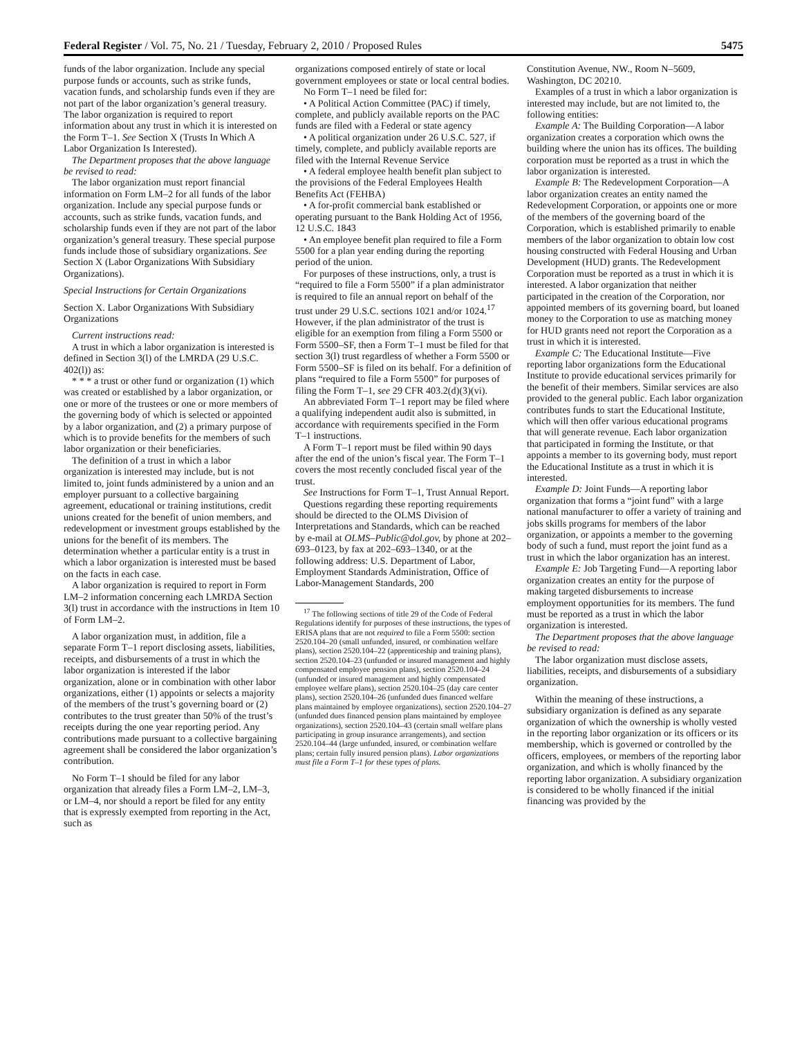Federal Register / Vol. 75, No. 21 / Tuesday, February 2, 2010 / Proposed Rules 5475
funds of the labor organization. Include any special purpose funds or accounts, such as strike funds, vacation funds, and scholarship funds even if they are not part of the labor organization’s general treasury. The labor organization is required to report information about any trust in which it is interested on the Form T–1. See Section X (Trusts In Which A Labor Organization Is Interested).
The Department proposes that the above language be revised to read:
The labor organization must report financial information on Form LM–2 for all funds of the labor organization. Include any special purpose funds or accounts, such as strike funds, vacation funds, and scholarship funds even if they are not part of the labor organization’s general treasury. These special purpose funds include those of subsidiary organizations. See Section X (Labor Organizations With Subsidiary Organizations).
Special Instructions for Certain Organizations
Section X. Labor Organizations With Subsidiary Organizations
Current instructions read:
A trust in which a labor organization is interested is defined in Section 3(l) of the LMRDA (29 U.S.C. 402(l)) as:
* * * a trust or other fund or organization (1) which was created or established by a labor organization, or one or more of the trustees or one or more members of the governing body of which is selected or appointed by a labor organization, and (2) a primary purpose of which is to provide benefits for the members of such labor organization or their beneficiaries.
The definition of a trust in which a labor organization is interested may include, but is not limited to, joint funds administered by a union and an employer pursuant to a collective bargaining agreement, educational or training institutions, credit unions created for the benefit of union members, and redevelopment or investment groups established by the unions for the benefit of its members. The determination whether a particular entity is a trust in which a labor organization is interested must be based on the facts in each case.
A labor organization is required to report in Form LM–2 information concerning each LMRDA Section 3(l) trust in accordance with the instructions in Item 10 of Form LM–2.
A labor organization must, in addition, file a separate Form T–1 report disclosing assets, liabilities, receipts, and disbursements of a trust in which the labor organization is interested if the labor organization, alone or in combination with other labor organizations, either (1) appoints or selects a majority of the members of the trust’s governing board or (2) contributes to the trust greater than 50% of the trust’s receipts during the one year reporting period. Any contributions made pursuant to a collective bargaining agreement shall be considered the labor organization’s contribution.
No Form T–1 should be filed for any labor organization that already files a Form LM–2, LM–3, or LM–4, nor should a report be filed for any entity that is expressly exempted from reporting in the Act, such as
organizations composed entirely of state or local government employees or state or local central bodies.
No Form T–1 need be filed for:
• A Political Action Committee (PAC) if timely, complete, and publicly available reports on the PAC funds are filed with a Federal or state agency
• A political organization under 26 U.S.C. 527, if timely, complete, and publicly available reports are filed with the Internal Revenue Service
• A federal employee health benefit plan subject to the provisions of the Federal Employees Health Benefits Act (FEHBA)
• A for-profit commercial bank established or operating pursuant to the Bank Holding Act of 1956, 12 U.S.C. 1843
• An employee benefit plan required to file a Form 5500 for a plan year ending during the reporting period of the union.
For purposes of these instructions, only, a trust is “required to file a Form 5500” if a plan administrator is required to file an annual report on behalf of the trust under 29 U.S.C. sections 1021 and/or 1024.<sup>17</sup> However, if the plan administrator of the trust is eligible for an exemption from filing a Form 5500 or Form 5500–SF, then a Form T–1 must be filed for that section 3(l) trust regardless of whether a Form 5500 or Form 5500–SF is filed on its behalf. For a definition of plans “required to file a Form 5500” for purposes of filing the Form T–1, see 29 CFR 403.2(d)(3)(vi).
An abbreviated Form T–1 report may be filed where a qualifying independent audit also is submitted, in accordance with requirements specified in the Form T–1 instructions.
A Form T–1 report must be filed within 90 days after the end of the union’s fiscal year. The Form T–1 covers the most recently concluded fiscal year of the trust.
See Instructions for Form T–1, Trust Annual Report.
Questions regarding these reporting requirements should be directed to the OLMS Division of Interpretations and Standards, which can be reached by e-mail at OLMS–Public@dol.gov, by phone at 202–693–0123, by fax at 202–693–1340, or at the following address: U.S. Department of Labor, Employment Standards Administration, Office of Labor-Management Standards, 200
<sup>17</sup> The following sections of title 29 of the Code of Federal Regulations identify for purposes of these instructions, the types of ERISA plans that are not required to file a Form 5500: section 2520.104–20 (small unfunded, insured, or combination welfare plans), section 2520.104–22 (apprenticeship and training plans), section 2520.104–23 (unfunded or insured management and highly compensated employee pension plans), section 2520.104–24 (unfunded or insured management and highly compensated employee welfare plans), section 2520.104–25 (day care center plans), section 2520.104–26 (unfunded dues financed welfare plans maintained by employee organizations), section 2520.104–27 (unfunded dues financed pension plans maintained by employee organizations), section 2520.104–43 (certain small welfare plans participating in group insurance arrangements), and section 2520.104–44 (large unfunded, insured, or combination welfare plans; certain fully insured pension plans). Labor organizations must file a Form T–1 for these types of plans.
Constitution Avenue, NW., Room N–5609, Washington, DC 20210.
Examples of a trust in which a labor organization is interested may include, but are not limited to, the following entities:
Example A: The Building Corporation—A labor organization creates a corporation which owns the building where the union has its offices. The building corporation must be reported as a trust in which the labor organization is interested.
Example B: The Redevelopment Corporation—A labor organization creates an entity named the Redevelopment Corporation, or appoints one or more of the members of the governing board of the Corporation, which is established primarily to enable members of the labor organization to obtain low cost housing constructed with Federal Housing and Urban Development (HUD) grants. The Redevelopment Corporation must be reported as a trust in which it is interested. A labor organization that neither participated in the creation of the Corporation, nor appointed members of its governing board, but loaned money to the Corporation to use as matching money for HUD grants need not report the Corporation as a trust in which it is interested.
Example C: The Educational Institute—Five reporting labor organizations form the Educational Institute to provide educational services primarily for the benefit of their members. Similar services are also provided to the general public. Each labor organization contributes funds to start the Educational Institute, which will then offer various educational programs that will generate revenue. Each labor organization that participated in forming the Institute, or that appoints a member to its governing body, must report the Educational Institute as a trust in which it is interested.
Example D: Joint Funds—A reporting labor organization that forms a “joint fund” with a large national manufacturer to offer a variety of training and jobs skills programs for members of the labor organization, or appoints a member to the governing body of such a fund, must report the joint fund as a trust in which the labor organization has an interest.
Example E: Job Targeting Fund—A reporting labor organization creates an entity for the purpose of making targeted disbursements to increase employment opportunities for its members. The fund must be reported as a trust in which the labor organization is interested.
The Department proposes that the above language be revised to read:
The labor organization must disclose assets, liabilities, receipts, and disbursements of a subsidiary organization.
Within the meaning of these instructions, a subsidiary organization is defined as any separate organization of which the ownership is wholly vested in the reporting labor organization or its officers or its membership, which is governed or controlled by the officers, employees, or members of the reporting labor organization, and which is wholly financed by the reporting labor organization. A subsidiary organization is considered to be wholly financed if the initial financing was provided by the